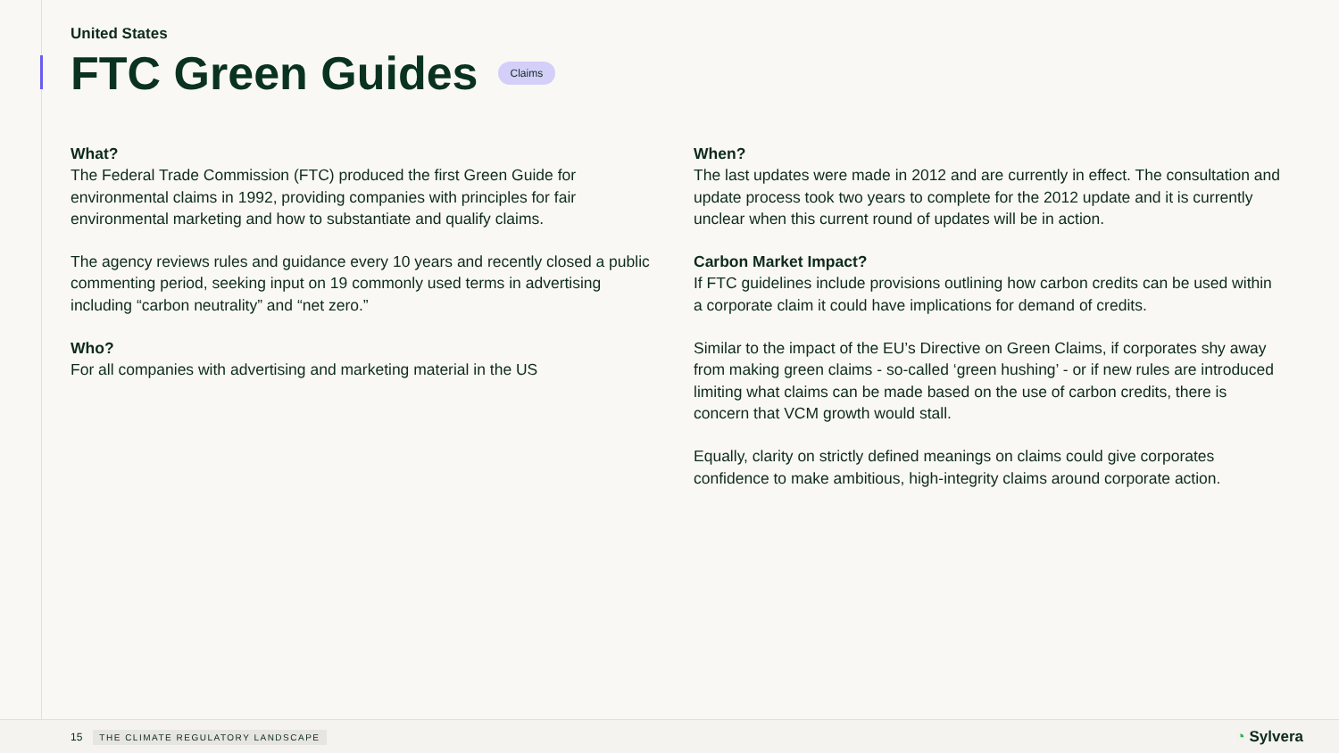United States
FTC Green Guides Claims
What?
The Federal Trade Commission (FTC) produced the first Green Guide for environmental claims in 1992, providing companies with principles for fair environmental marketing and how to substantiate and qualify claims.
The agency reviews rules and guidance every 10 years and recently closed a public commenting period, seeking input on 19 commonly used terms in advertising including “carbon neutrality” and “net zero.”
Who?
For all companies with advertising and marketing material in the US
When?
The last updates were made in 2012 and are currently in effect. The consultation and update process took two years to complete for the 2012 update and it is currently unclear when this current round of updates will be in action.
Carbon Market Impact?
If FTC guidelines include provisions outlining how carbon credits can be used within a corporate claim it could have implications for demand of credits.
Similar to the impact of the EU’s Directive on Green Claims, if corporates shy away from making green claims - so-called ‘green hushing’ - or if new rules are introduced limiting what claims can be made based on the use of carbon credits, there is concern that VCM growth would stall.
Equally, clarity on strictly defined meanings on claims could give corporates confidence to make ambitious, high-integrity claims around corporate action.
15 THE CLIMATE REGULATORY LANDSCAPE ◔ Sylvera